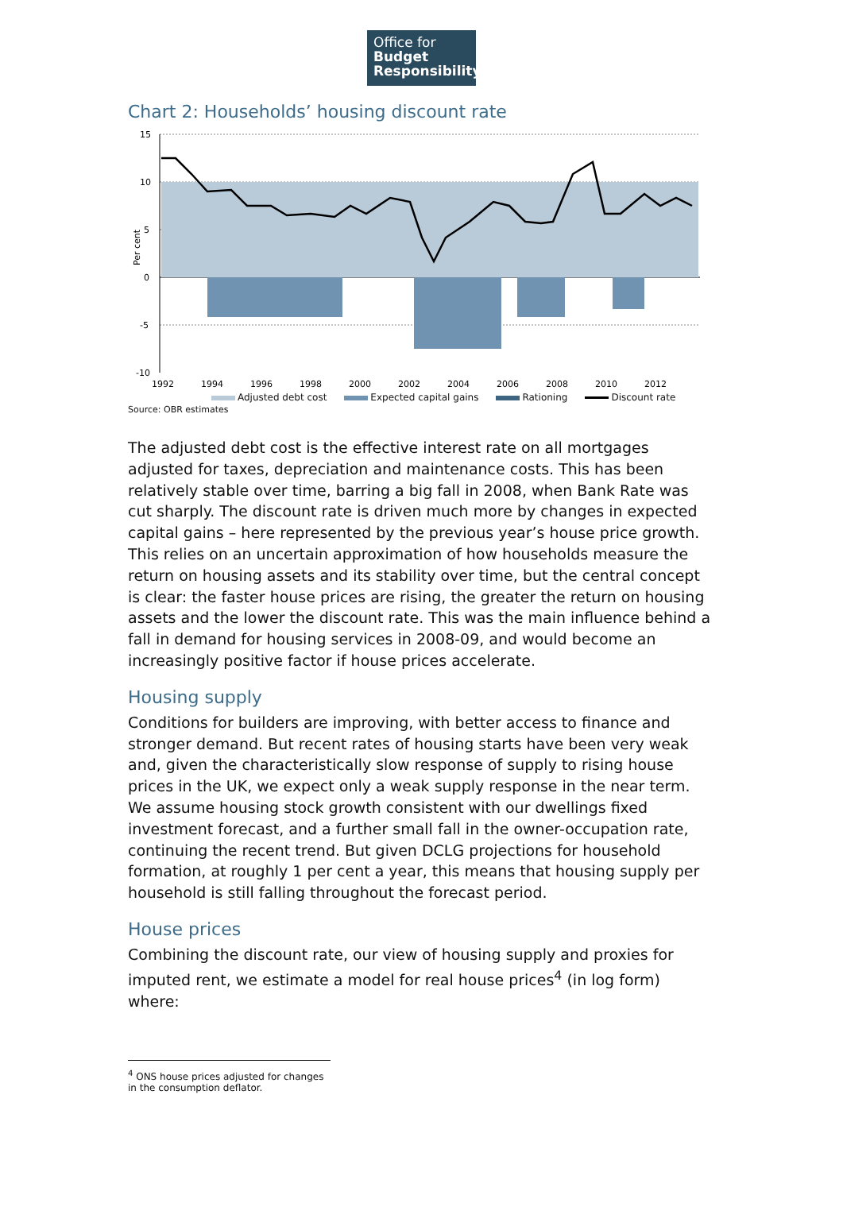Office for
Budget
Responsibility
Chart 2: Households’ housing discount rate
15
10
5
0
-5
-10
Per cent
1992
1994
1996
1998
2000
2002
2004
2006
2008
2010
2012
Adjusted debt cost Expected capital gains Rationing Discount rate
Source: OBR estimates
The adjusted debt cost is the effective interest rate on all mortgages adjusted for taxes, depreciation and maintenance costs. This has been relatively stable over time, barring a big fall in 2008, when Bank Rate was cut sharply. The discount rate is driven much more by changes in expected capital gains – here represented by the previous year’s house price growth. This relies on an uncertain approximation of how households measure the return on housing assets and its stability over time, but the central concept is clear: the faster house prices are rising, the greater the return on housing assets and the lower the discount rate. This was the main influence behind a fall in demand for housing services in 2008-09, and would become an increasingly positive factor if house prices accelerate.
Housing supply
Conditions for builders are improving, with better access to finance and stronger demand. But recent rates of housing starts have been very weak and, given the characteristically slow response of supply to rising house prices in the UK, we expect only a weak supply response in the near term. We assume housing stock growth consistent with our dwellings fixed investment forecast, and a further small fall in the owner-occupation rate, continuing the recent trend. But given DCLG projections for household formation, at roughly 1 per cent a year, this means that housing supply per household is still falling throughout the forecast period.
House prices
Combining the discount rate, our view of housing supply and proxies for imputed rent, we estimate a model for real house prices<sup>4</sup> (in log form) where:
<sup>4</sup> ONS house prices adjusted for changes in the consumption deflator.